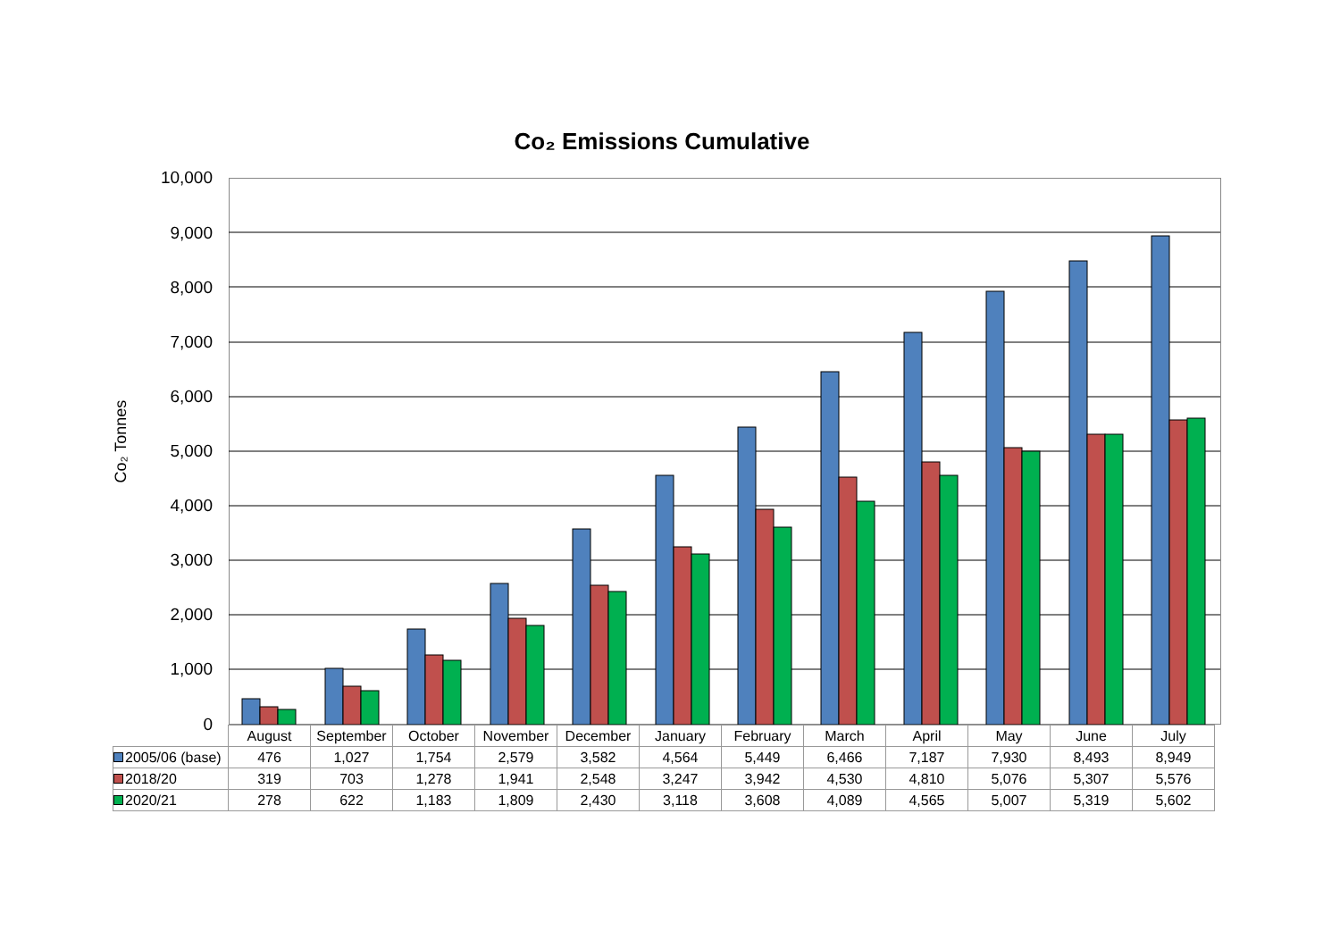Co₂ Emissions Cumulative
Co₂ Tonnes
10,000
9,000
8,000
7,000
6,000
5,000
4,000
3,000
2,000
1,000
0
| | August | September | October | November | December | January | February | March | April | May | June | July |
| --- | --- | --- | --- | --- | --- | --- | --- | --- | --- | --- | --- | --- |
| 2005/06 (base) | 476 | 1,027 | 1,754 | 2,579 | 3,582 | 4,564 | 5,449 | 6,466 | 7,187 | 7,930 | 8,493 | 8,949 |
| 2018/20 | 319 | 703 | 1,278 | 1,941 | 2,548 | 3,247 | 3,942 | 4,530 | 4,810 | 5,076 | 5,307 | 5,576 |
| 2020/21 | 278 | 622 | 1,183 | 1,809 | 2,430 | 3,118 | 3,608 | 4,089 | 4,565 | 5,007 | 5,319 | 5,602 |